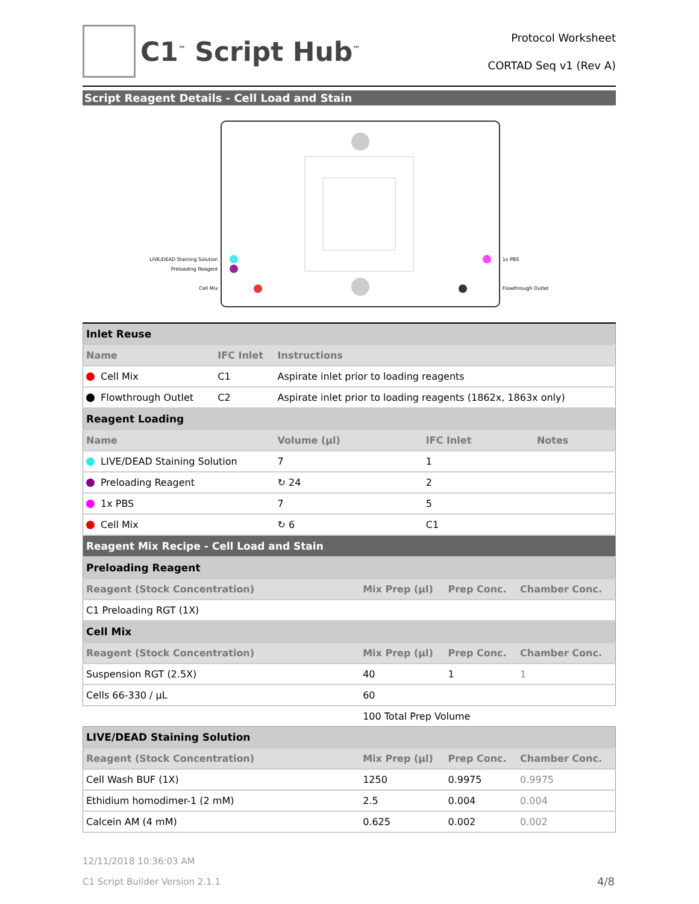C1<sup>™</sup> Script Hub<sup>™</sup>
Protocol Worksheet
CORTAD Seq v1 (Rev A)
Script Reagent Details - Cell Load and Stain
LIVE/DEAD Staining Solution
Preloading Reagent
Cell Mix
1x PBS
Flowthrough Outlet
| Inlet Reuse | | | | |
| Name | IFC Inlet | Instructions | | |
| Cell Mix | C1 | Aspirate inlet prior to loading reagents | | |
| Flowthrough Outlet | C2 | Aspirate inlet prior to loading reagents (1862x, 1863x only) | | |
| Reagent Loading | | | | |
| Name | | Volume (µl) | IFC Inlet | Notes |
| LIVE/DEAD Staining Solution | | 7 | 1 | |
| Preloading Reagent | | ↻ 24 | 2 | |
| 1x PBS | | 7 | 5 | |
| Cell Mix | | ↻ 6 | C1 | |
| Reagent Mix Recipe - Cell Load and Stain | | | |
| Preloading Reagent | | | |
| Reagent (Stock Concentration) | Mix Prep (µl) | Prep Conc. | Chamber Conc. |
| C1 Preloading RGT (1X) | | | |
| Cell Mix | | | |
| Reagent (Stock Concentration) | Mix Prep (µl) | Prep Conc. | Chamber Conc. |
| Suspension RGT (2.5X) | 40 | 1 | 1 |
| Cells 66-330 / µL | 60 | | |
| | 100 Total Prep Volume |
| LIVE/DEAD Staining Solution | | | |
| Reagent (Stock Concentration) | Mix Prep (µl) | Prep Conc. | Chamber Conc. |
| Cell Wash BUF (1X) | 1250 | 0.9975 | 0.9975 |
| Ethidium homodimer-1 (2 mM) | 2.5 | 0.004 | 0.004 |
| Calcein AM (4 mM) | 0.625 | 0.002 | 0.002 |
12/11/2018 10:36:03 AM
C1 Script Builder Version 2.1.1
4/8